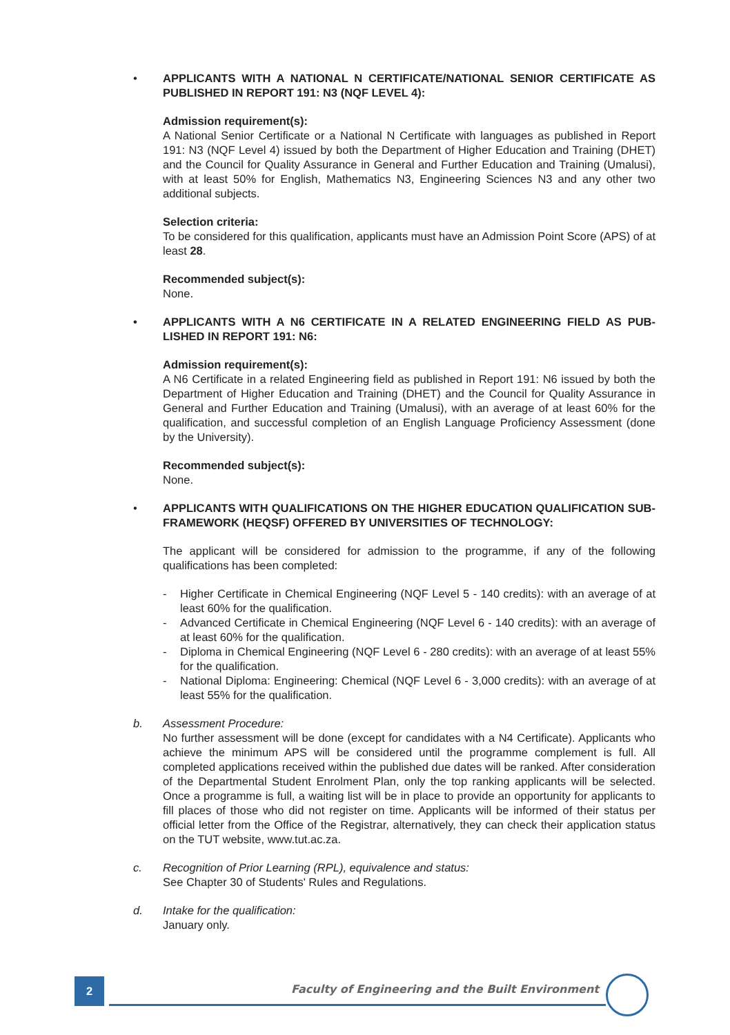• APPLICANTS WITH A NATIONAL N CERTIFICATE/NATIONAL SENIOR CERTIFICATE AS PUBLISHED IN REPORT 191: N3 (NQF LEVEL 4):
Admission requirement(s):
A National Senior Certificate or a National N Certificate with languages as published in Report 191: N3 (NQF Level 4) issued by both the Department of Higher Education and Training (DHET) and the Council for Quality Assurance in General and Further Education and Training (Umalusi), with at least 50% for English, Mathematics N3, Engineering Sciences N3 and any other two additional subjects.
Selection criteria:
To be considered for this qualification, applicants must have an Admission Point Score (APS) of at least 28.
Recommended subject(s):
None.
• APPLICANTS WITH A N6 CERTIFICATE IN A RELATED ENGINEERING FIELD AS PUB-LISHED IN REPORT 191: N6:
Admission requirement(s):
A N6 Certificate in a related Engineering field as published in Report 191: N6 issued by both the Department of Higher Education and Training (DHET) and the Council for Quality Assurance in General and Further Education and Training (Umalusi), with an average of at least 60% for the qualification, and successful completion of an English Language Proficiency Assessment (done by the University).
Recommended subject(s):
None.
• APPLICANTS WITH QUALIFICATIONS ON THE HIGHER EDUCATION QUALIFICATION SUB-FRAMEWORK (HEQSF) OFFERED BY UNIVERSITIES OF TECHNOLOGY:
The applicant will be considered for admission to the programme, if any of the following qualifications has been completed:
- Higher Certificate in Chemical Engineering (NQF Level 5 - 140 credits): with an average of at least 60% for the qualification.
- Advanced Certificate in Chemical Engineering (NQF Level 6 - 140 credits): with an average of at least 60% for the qualification.
- Diploma in Chemical Engineering (NQF Level 6 - 280 credits): with an average of at least 55% for the qualification.
- National Diploma: Engineering: Chemical (NQF Level 6 - 3,000 credits): with an average of at least 55% for the qualification.
b. Assessment Procedure:
No further assessment will be done (except for candidates with a N4 Certificate). Applicants who achieve the minimum APS will be considered until the programme complement is full. All completed applications received within the published due dates will be ranked. After consideration of the Departmental Student Enrolment Plan, only the top ranking applicants will be selected. Once a programme is full, a waiting list will be in place to provide an opportunity for applicants to fill places of those who did not register on time. Applicants will be informed of their status per official letter from the Office of the Registrar, alternatively, they can check their application status on the TUT website, www.tut.ac.za.
c. Recognition of Prior Learning (RPL), equivalence and status:
See Chapter 30 of Students' Rules and Regulations.
d. Intake for the qualification:
January only.
2
Faculty of Engineering and the Built Environment